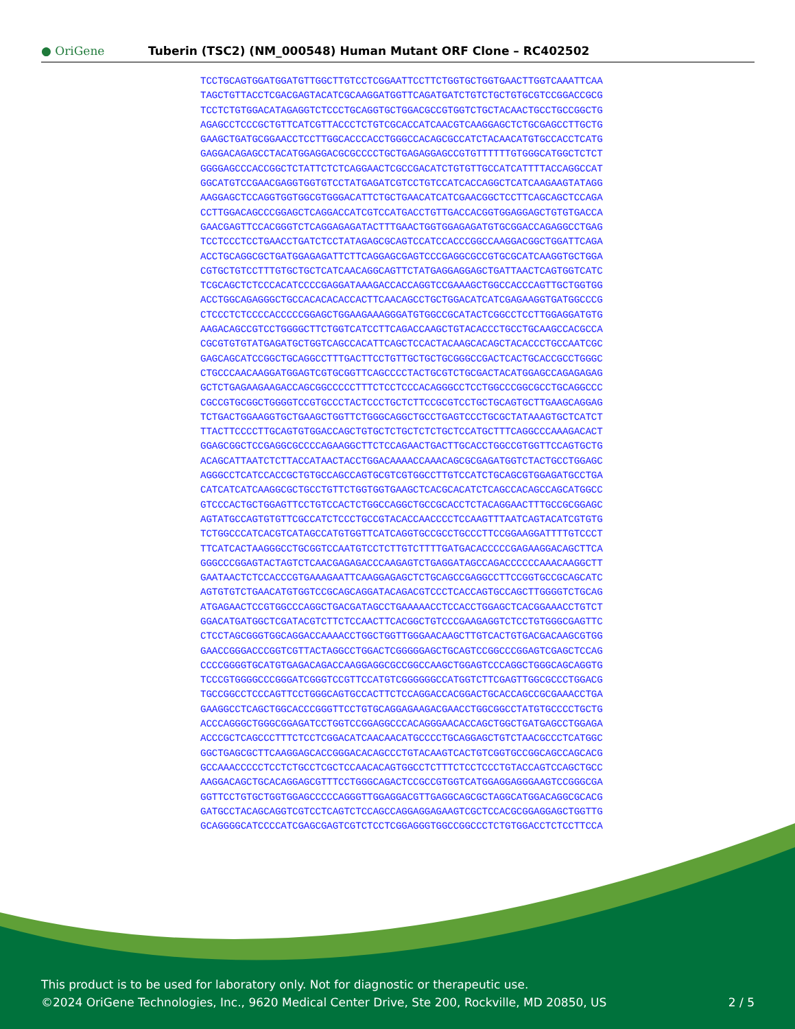● OriGene
Tuberin (TSC2) (NM_000548) Human Mutant ORF Clone – RC402502
TCCTGCAGTGGATGGATGTTGGCTTGTCCTCGGAATTCCTTCTGGTGCTGGTGAACTTGGTCAAATTCAA
TAGCTGTTACCTCGACGAGTACATCGCAAGGATGGTTCAGATGATCTGTCTGCTGTGCGTCCGGACCGCG
TCCTCTGTGGACATAGAGGTCTCCCTGCAGGTGCTGGACGCCGTGGTCTGCTACAACTGCCTGCCGGCTG
AGAGCCTCCCGCTGTTCATCGTTACCCTCTGTCGCACCATCAACGTCAAGGAGCTCTGCGAGCCTTGCTG
GAAGCTGATGCGGAACCTCCTTGGCACCCACCTGGGCCACAGCGCCATCTACAACATGTGCCACCTCATG
GAGGACAGAGCCTACATGGAGGACGCGCCCCTGCTGAGAGGAGCCGTGTTTTTTGTGGGCATGGCTCTCT
GGGGAGCCCACCGGCTCTATTCTCTCAGGAACTCGCCGACATCTGTGTTGCCATCATTTTACCAGGCCAT
GGCATGTCCGAACGAGGTGGTGTCCTATGAGATCGTCCTGTCCATCACCAGGCTCATCAAGAAGTATAGG
AAGGAGCTCCAGGTGGTGGCGTGGGACATTCTGCTGAACATCATCGAACGGCTCCTTCAGCAGCTCCAGA
CCTTGGACAGCCCGGAGCTCAGGACCATCGTCCATGACCTGTTGACCACGGTGGAGGAGCTGTGTGACCA
GAACGAGTTCCACGGGTCTCAGGAGAGATACTTTGAACTGGTGGAGAGATGTGCGGACCAGAGGCCTGAG
TCCTCCCTCCTGAACCTGATCTCCTATAGAGCGCAGTCCATCCACCCGGCCAAGGACGGCTGGATTCAGA
ACCTGCAGGCGCTGATGGAGAGATTCTTCAGGAGCGAGTCCCGAGGCGCCGTGCGCATCAAGGTGCTGGA
CGTGCTGTCCTTTGTGCTGCTCATCAACAGGCAGTTCTATGAGGAGGAGCTGATTAACTCAGTGGTCATC
TCGCAGCTCTCCCACATCCCCGAGGATAAAGACCACCAGGTCCGAAAGCTGGCCACCCAGTTGCTGGTGG
ACCTGGCAGAGGGCTGCCACACACACCACTTCAACAGCCTGCTGGACATCATCGAGAAGGTGATGGCCCG
CTCCCTCTCCCCACCCCCGGAGCTGGAAGAAAGGGATGTGGCCGCATACTCGGCCTCCTTGGAGGATGTG
AAGACAGCCGTCCTGGGGCTTCTGGTCATCCTTCAGACCAAGCTGTACACCCTGCCTGCAAGCCACGCCA
CGCGTGTGTATGAGATGCTGGTCAGCCACATTCAGCTCCACTACAAGCACAGCTACACCCTGCCAATCGC
GAGCAGCATCCGGCTGCAGGCCTTTGACTTCCTGTTGCTGCTGCGGGCCGACTCACTGCACCGCCTGGGC
CTGCCCAACAAGGATGGAGTCGTGCGGTTCAGCCCCTACTGCGTCTGCGACTACATGGAGCCAGAGAGAG
GCTCTGAGAAGAAGACCAGCGGCCCCCTTTCTCCTCCCACAGGGCCTCCTGGCCCGGCGCCTGCAGGCCC
CGCCGTGCGGCTGGGGTCCGTGCCCTACTCCCTGCTCTTCCGCGTCCTGCTGCAGTGCTTGAAGCAGGAG
TCTGACTGGAAGGTGCTGAAGCTGGTTCTGGGCAGGCTGCCTGAGTCCCTGCGCTATAAAGTGCTCATCT
TTACTTCCCCTTGCAGTGTGGACCAGCTGTGCTCTGCTCTCTGCTCCATGCTTTCAGGCCCAAAGACACT
GGAGCGGCTCCGAGGCGCCCCAGAAGGCTTCTCCAGAACTGACTTGCACCTGGCCGTGGTTCCAGTGCTG
ACAGCATTAATCTCTTACCATAACTACCTGGACAAAACCAAACAGCGCGAGATGGTCTACTGCCTGGAGC
AGGGCCTCATCCACCGCTGTGCCAGCCAGTGCGTCGTGGCCTTGTCCATCTGCAGCGTGGAGATGCCTGA
CATCATCATCAAGGCGCTGCCTGTTCTGGTGGTGAAGCTCACGCACATCTCAGCCACAGCCAGCATGGCC
GTCCCACTGCTGGAGTTCCTGTCCACTCTGGCCAGGCTGCCGCACCTCTACAGGAACTTTGCCGCGGAGC
AGTATGCCAGTGTGTTCGCCATCTCCCTGCCGTACACCAACCCCTCCAAGTTTAATCAGTACATCGTGTG
TCTGGCCCATCACGTCATAGCCATGTGGTTCATCAGGTGCCGCCTGCCCTTCCGGAAGGATTTTGTCCCT
TTCATCACTAAGGGCCTGCGGTCCAATGTCCTCTTGTCTTTTGATGACACCCCCGAGAAGGACAGCTTCA
GGGCCCGGAGTACTAGTCTCAACGAGAGACCCAAGAGTCTGAGGATAGCCAGACCCCCCAAACAAGGCTT
GAATAACTCTCCACCCGTGAAAGAATTCAAGGAGAGCTCTGCAGCCGAGGCCTTCCGGTGCCGCAGCATC
AGTGTGTCTGAACATGTGGTCCGCAGCAGGATACAGACGTCCCTCACCAGTGCCAGCTTGGGGTCTGCAG
ATGAGAACTCCGTGGCCCAGGCTGACGATAGCCTGAAAAACCTCCACCTGGAGCTCACGGAAACCTGTCT
GGACATGATGGCTCGATACGTCTTCTCCAACTTCACGGCTGTCCCGAAGAGGTCTCCTGTGGGCGAGTTC
CTCCTAGCGGGTGGCAGGACCAAAACCTGGCTGGTTGGGAACAAGCTTGTCACTGTGACGACAAGCGTGG
GAACCGGGACCCGGTCGTTACTAGGCCTGGACTCGGGGGAGCTGCAGTCCGGCCCGGAGTCGAGCTCCAG
CCCCGGGGTGCATGTGAGACAGACCAAGGAGGCGCCGGCCAAGCTGGAGTCCCAGGCTGGGCAGCAGGTG
TCCCGTGGGGCCCGGGATCGGGTCCGTTCCATGTCGGGGGGCCATGGTCTTCGAGTTGGCGCCCTGGACG
TGCCGGCCTCCCAGTTCCTGGGCAGTGCCACTTCTCCAGGACCACGGACTGCACCAGCCGCGAAACCTGA
GAAGGCCTCAGCTGGCACCCGGGTTCCTGTGCAGGAGAAGACGAACCTGGCGGCCTATGTGCCCCTGCTG
ACCCAGGGCTGGGCGGAGATCCTGGTCCGGAGGCCCACAGGGAACACCAGCTGGCTGATGAGCCTGGAGA
ACCCGCTCAGCCCTTTCTCCTCGGACATCAACAACATGCCCCTGCAGGAGCTGTCTAACGCCCTCATGGC
GGCTGAGCGCTTCAAGGAGCACCGGGACACAGCCCTGTACAAGTCACTGTCGGTGCCGGCAGCCAGCACG
GCCAAACCCCCTCCTCTGCCTCGCTCCAACACAGTGGCCTCTTTCTCCTCCCTGTACCAGTCCAGCTGCC
AAGGACAGCTGCACAGGAGCGTTTCCTGGGCAGACTCCGCCGTGGTCATGGAGGAGGGAAGTCCGGGCGA
GGTTCCTGTGCTGGTGGAGCCCCCAGGGTTGGAGGACGTTGAGGCAGCGCTAGGCATGGACAGGCGCACG
GATGCCTACAGCAGGTCGTCCTCAGTCTCCAGCCAGGAGGAGAAGTCGCTCCACGCGGAGGAGCTGGTTG
GCAGGGGCATCCCCATCGAGCGAGTCGTCTCCTCGGAGGGTGGCCGGCCCTCTGTGGACCTCTCCTTCCA
This product is to be used for laboratory only. Not for diagnostic or therapeutic use.
©2024 OriGene Technologies, Inc., 9620 Medical Center Drive, Ste 200, Rockville, MD 20850, US 2 / 5